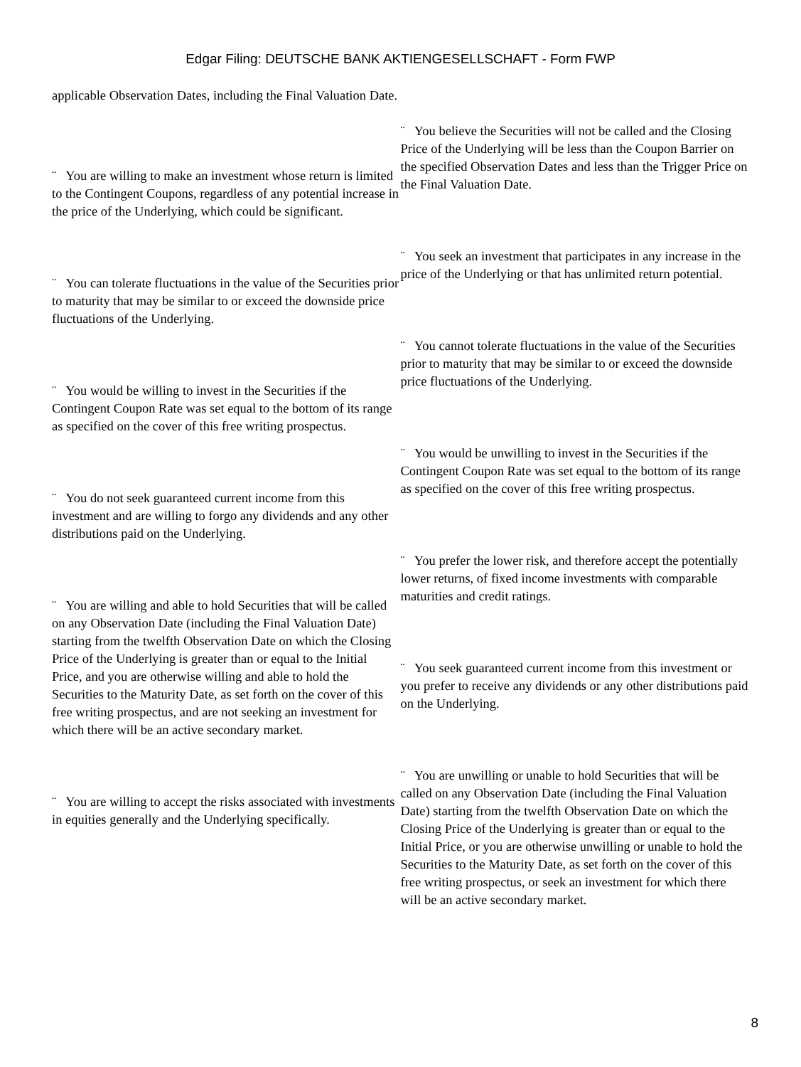Edgar Filing: DEUTSCHE BANK AKTIENGESELLSCHAFT - Form FWP
applicable Observation Dates, including the Final Valuation Date.
¨ You are willing to make an investment whose return is limited to the Contingent Coupons, regardless of any potential increase in the price of the Underlying, which could be significant.
¨ You can tolerate fluctuations in the value of the Securities prior to maturity that may be similar to or exceed the downside price fluctuations of the Underlying.
¨ You would be willing to invest in the Securities if the Contingent Coupon Rate was set equal to the bottom of its range as specified on the cover of this free writing prospectus.
¨ You do not seek guaranteed current income from this investment and are willing to forgo any dividends and any other distributions paid on the Underlying.
¨ You are willing and able to hold Securities that will be called on any Observation Date (including the Final Valuation Date) starting from the twelfth Observation Date on which the Closing Price of the Underlying is greater than or equal to the Initial Price, and you are otherwise willing and able to hold the Securities to the Maturity Date, as set forth on the cover of this free writing prospectus, and are not seeking an investment for which there will be an active secondary market.
¨ You are willing to accept the risks associated with investments in equities generally and the Underlying specifically.
¨ You believe the Securities will not be called and the Closing Price of the Underlying will be less than the Coupon Barrier on the specified Observation Dates and less than the Trigger Price on the Final Valuation Date.
¨ You seek an investment that participates in any increase in the price of the Underlying or that has unlimited return potential.
¨ You cannot tolerate fluctuations in the value of the Securities prior to maturity that may be similar to or exceed the downside price fluctuations of the Underlying.
¨ You would be unwilling to invest in the Securities if the Contingent Coupon Rate was set equal to the bottom of its range as specified on the cover of this free writing prospectus.
¨ You prefer the lower risk, and therefore accept the potentially lower returns, of fixed income investments with comparable maturities and credit ratings.
¨ You seek guaranteed current income from this investment or you prefer to receive any dividends or any other distributions paid on the Underlying.
¨ You are unwilling or unable to hold Securities that will be called on any Observation Date (including the Final Valuation Date) starting from the twelfth Observation Date on which the Closing Price of the Underlying is greater than or equal to the Initial Price, or you are otherwise unwilling or unable to hold the Securities to the Maturity Date, as set forth on the cover of this free writing prospectus, or seek an investment for which there will be an active secondary market.
8